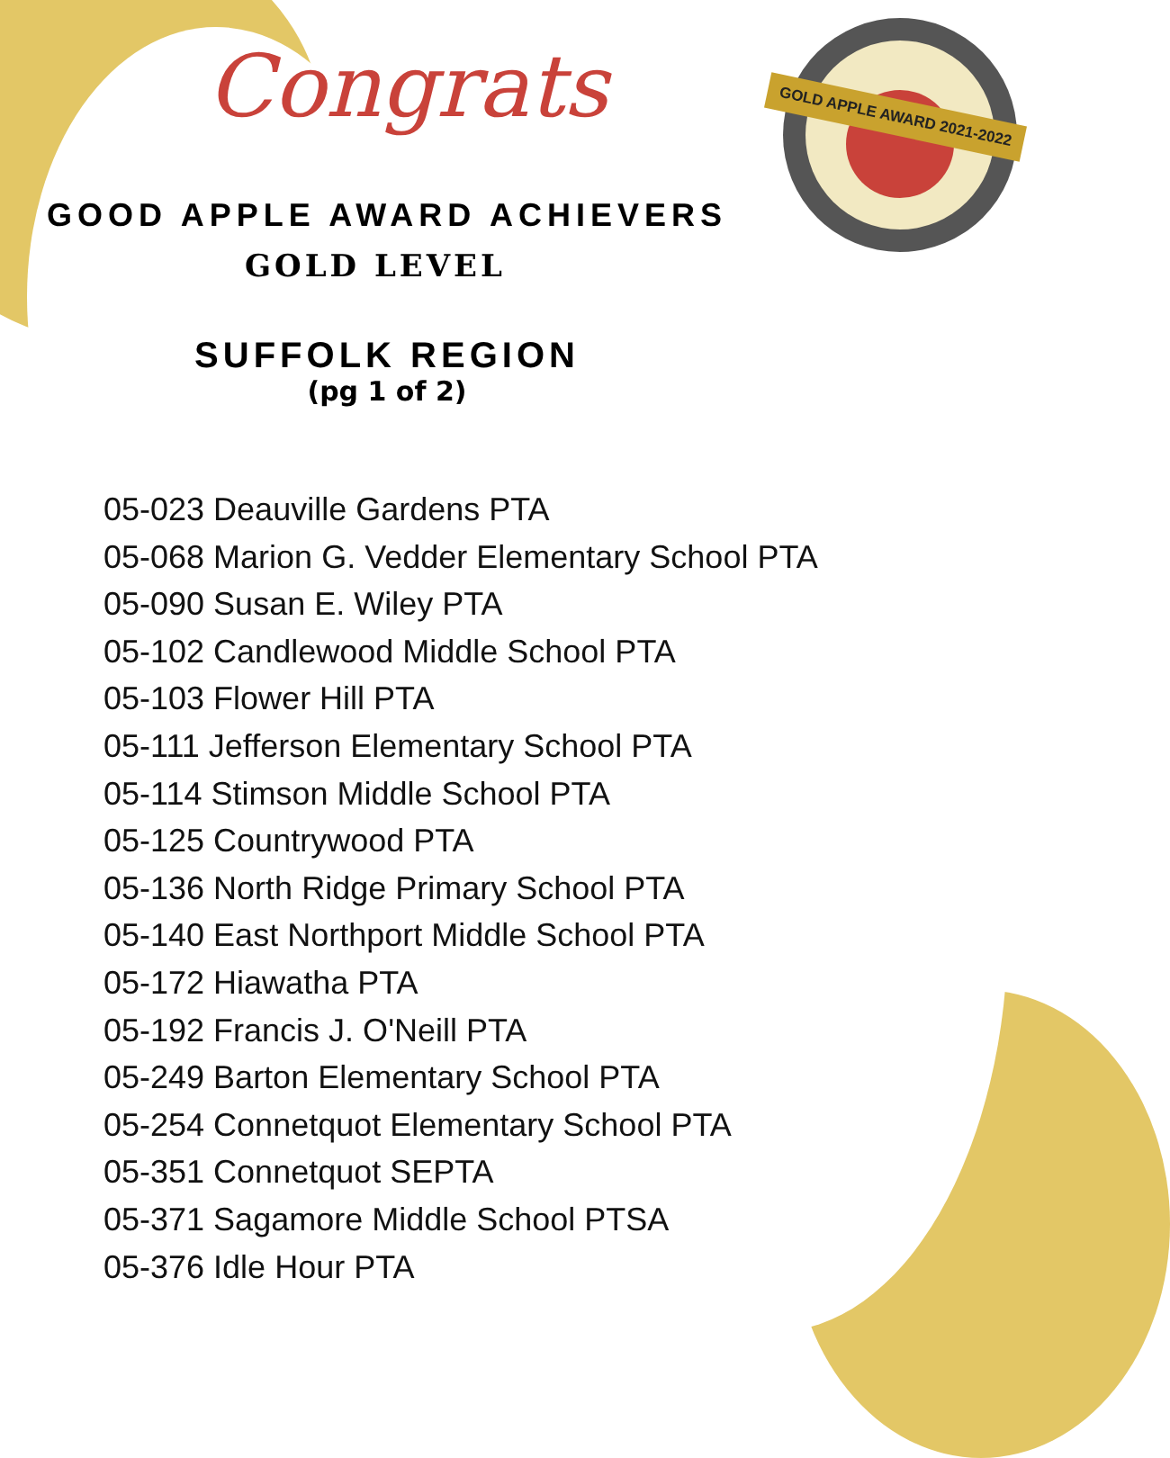Congrats GOLD APPLE AWARD 2021-2022
GOOD APPLE AWARD ACHIEVERS
GOLD LEVEL
SUFFOLK REGION
(pg 1 of 2)
05-023 Deauville Gardens PTA
05-068 Marion G. Vedder Elementary School PTA
05-090 Susan E. Wiley PTA
05-102 Candlewood Middle School PTA
05-103 Flower Hill PTA
05-111 Jefferson Elementary School PTA
05-114 Stimson Middle School PTA
05-125 Countrywood PTA
05-136 North Ridge Primary School PTA
05-140 East Northport Middle School PTA
05-172 Hiawatha PTA
05-192 Francis J. O'Neill PTA
05-249 Barton Elementary School PTA
05-254 Connetquot Elementary School PTA
05-351 Connetquot SEPTA
05-371 Sagamore Middle School PTSA
05-376 Idle Hour PTA